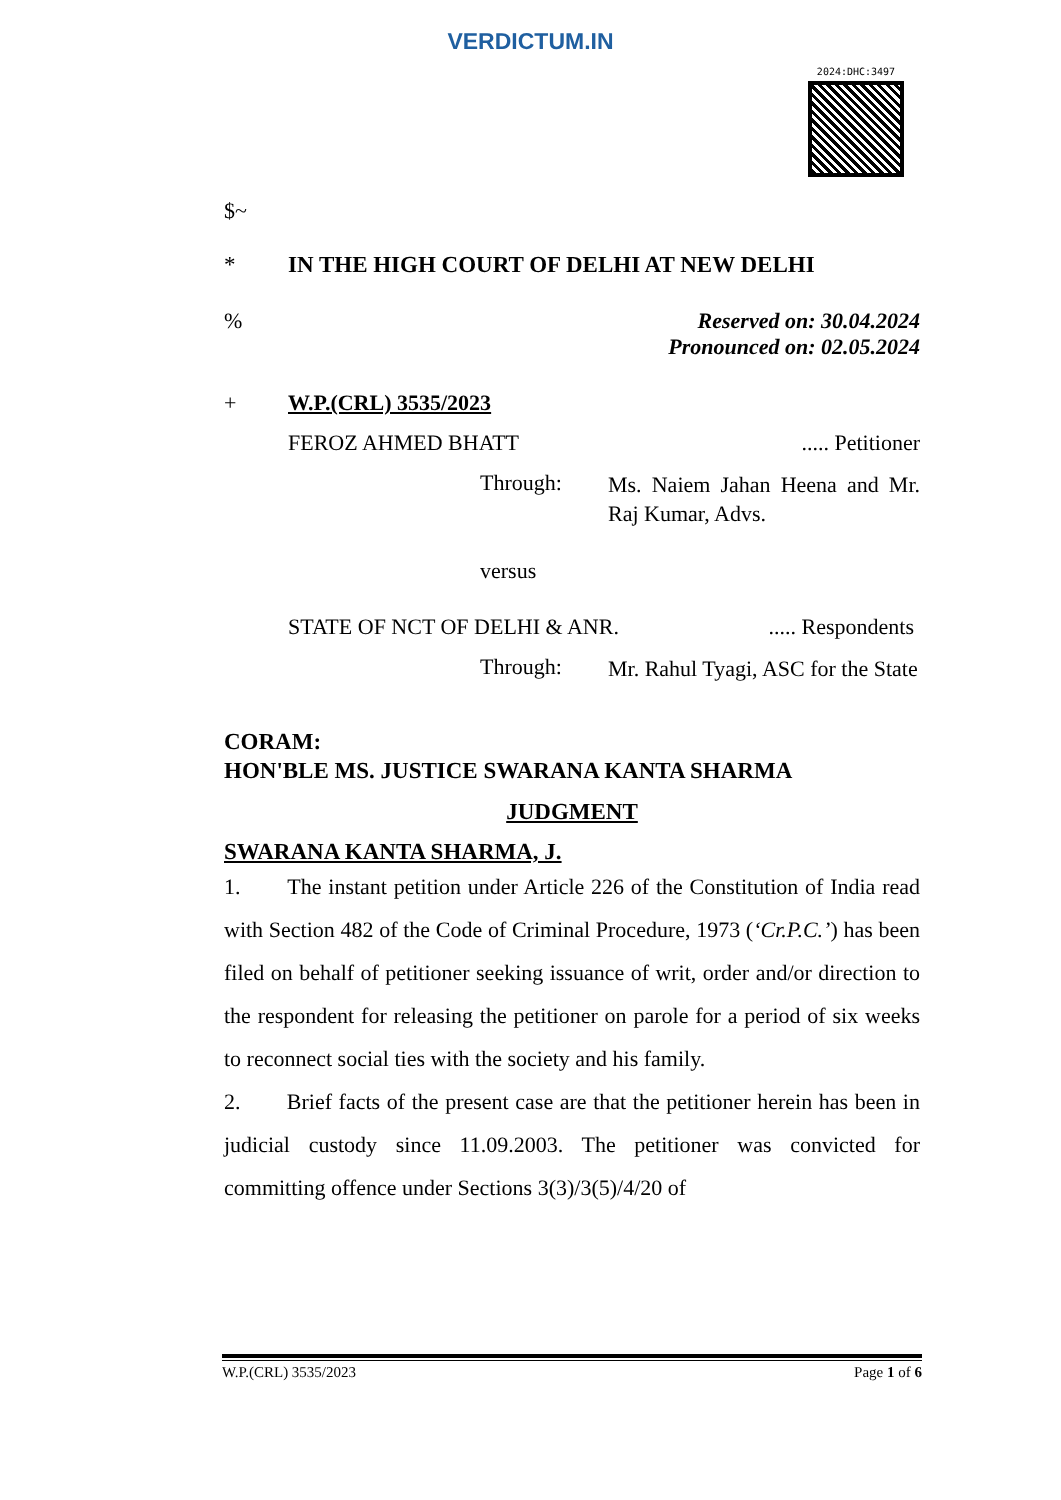VERDICTUM.IN
2024:DHC:3497
$~
* IN THE HIGH COURT OF DELHI AT NEW DELHI
% Reserved on: 30.04.2024
Pronounced on: 02.05.2024
+ W.P.(CRL) 3535/2023
FEROZ AHMED BHATT..... Petitioner
Through: Ms. Naiem Jahan Heena and Mr. Raj Kumar, Advs.
versus
STATE OF NCT OF DELHI & ANR...... Respondents
Through: Mr. Rahul Tyagi, ASC for the State
CORAM:
HON'BLE MS. JUSTICE SWARANA KANTA SHARMA
JUDGMENT
SWARANA KANTA SHARMA, J.
1. The instant petition under Article 226 of the Constitution of India read with Section 482 of the Code of Criminal Procedure, 1973 (‘Cr.P.C.’) has been filed on behalf of petitioner seeking issuance of writ, order and/or direction to the respondent for releasing the petitioner on parole for a period of six weeks to reconnect social ties with the society and his family.
2. Brief facts of the present case are that the petitioner herein has been in judicial custody since 11.09.2003. The petitioner was convicted for committing offence under Sections 3(3)/3(5)/4/20 of
W.P.(CRL) 3535/2023 Page 1 of 6